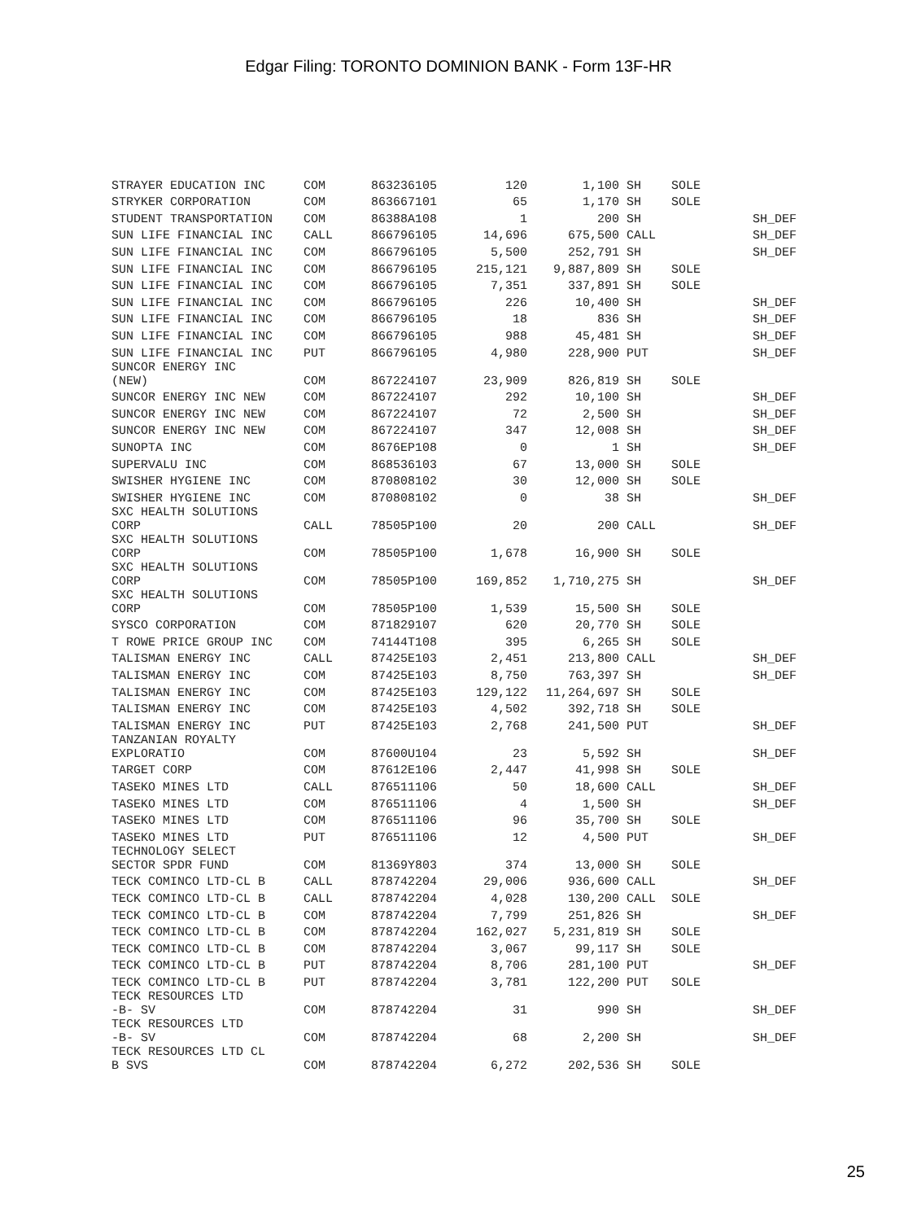Edgar Filing: TORONTO DOMINION BANK - Form 13F-HR
| STRAYER EDUCATION INC | COM | 863236105 | 120 | 1,100 | SH | SOLE | |
| STRYKER CORPORATION | COM | 863667101 | 65 | 1,170 | SH | SOLE | |
| STUDENT TRANSPORTATION | COM | 86388A108 | 1 | 200 | SH | | SH_DEF |
| SUN LIFE FINANCIAL INC | CALL | 866796105 | 14,696 | 675,500 | CALL | | SH_DEF |
| SUN LIFE FINANCIAL INC | COM | 866796105 | 5,500 | 252,791 | SH | | SH_DEF |
| SUN LIFE FINANCIAL INC | COM | 866796105 | 215,121 | 9,887,809 | SH | SOLE | |
| SUN LIFE FINANCIAL INC | COM | 866796105 | 7,351 | 337,891 | SH | SOLE | |
| SUN LIFE FINANCIAL INC | COM | 866796105 | 226 | 10,400 | SH | | SH_DEF |
| SUN LIFE FINANCIAL INC | COM | 866796105 | 18 | 836 | SH | | SH_DEF |
| SUN LIFE FINANCIAL INC | COM | 866796105 | 988 | 45,481 | SH | | SH_DEF |
| SUN LIFE FINANCIAL INC | PUT | 866796105 | 4,980 | 228,900 | PUT | | SH_DEF |
| SUNCOR ENERGY INC (NEW) | COM | 867224107 | 23,909 | 826,819 | SH | SOLE | |
| SUNCOR ENERGY INC NEW | COM | 867224107 | 292 | 10,100 | SH | | SH_DEF |
| SUNCOR ENERGY INC NEW | COM | 867224107 | 72 | 2,500 | SH | | SH_DEF |
| SUNCOR ENERGY INC NEW | COM | 867224107 | 347 | 12,008 | SH | | SH_DEF |
| SUNOPTA INC | COM | 8676EP108 | 0 | 1 | SH | | SH_DEF |
| SUPERVALU INC | COM | 868536103 | 67 | 13,000 | SH | SOLE | |
| SWISHER HYGIENE INC | COM | 870808102 | 30 | 12,000 | SH | SOLE | |
| SWISHER HYGIENE INC | COM | 870808102 | 0 | 38 | SH | | SH_DEF |
| SXC HEALTH SOLUTIONS CORP | CALL | 78505P100 | 20 | 200 | CALL | | SH_DEF |
| SXC HEALTH SOLUTIONS CORP | COM | 78505P100 | 1,678 | 16,900 | SH | SOLE | |
| SXC HEALTH SOLUTIONS CORP | COM | 78505P100 | 169,852 | 1,710,275 | SH | | SH_DEF |
| SXC HEALTH SOLUTIONS CORP | COM | 78505P100 | 1,539 | 15,500 | SH | SOLE | |
| SYSCO CORPORATION | COM | 871829107 | 620 | 20,770 | SH | SOLE | |
| T ROWE PRICE GROUP INC | COM | 74144T108 | 395 | 6,265 | SH | SOLE | |
| TALISMAN ENERGY INC | CALL | 87425E103 | 2,451 | 213,800 | CALL | | SH_DEF |
| TALISMAN ENERGY INC | COM | 87425E103 | 8,750 | 763,397 | SH | | SH_DEF |
| TALISMAN ENERGY INC | COM | 87425E103 | 129,122 | 11,264,697 | SH | SOLE | |
| TALISMAN ENERGY INC | COM | 87425E103 | 4,502 | 392,718 | SH | SOLE | |
| TALISMAN ENERGY INC | PUT | 87425E103 | 2,768 | 241,500 | PUT | | SH_DEF |
| TANZANIAN ROYALTY EXPLORATIO | COM | 87600U104 | 23 | 5,592 | SH | | SH_DEF |
| TARGET CORP | COM | 87612E106 | 2,447 | 41,998 | SH | SOLE | |
| TASEKO MINES LTD | CALL | 876511106 | 50 | 18,600 | CALL | | SH_DEF |
| TASEKO MINES LTD | COM | 876511106 | 4 | 1,500 | SH | | SH_DEF |
| TASEKO MINES LTD | COM | 876511106 | 96 | 35,700 | SH | SOLE | |
| TASEKO MINES LTD | PUT | 876511106 | 12 | 4,500 | PUT | | SH_DEF |
| TECHNOLOGY SELECT SECTOR SPDR FUND | COM | 81369Y803 | 374 | 13,000 | SH | SOLE | |
| TECK COMINCO LTD-CL B | CALL | 878742204 | 29,006 | 936,600 | CALL | | SH_DEF |
| TECK COMINCO LTD-CL B | CALL | 878742204 | 4,028 | 130,200 | CALL | SOLE | |
| TECK COMINCO LTD-CL B | COM | 878742204 | 7,799 | 251,826 | SH | | SH_DEF |
| TECK COMINCO LTD-CL B | COM | 878742204 | 162,027 | 5,231,819 | SH | SOLE | |
| TECK COMINCO LTD-CL B | COM | 878742204 | 3,067 | 99,117 | SH | SOLE | |
| TECK COMINCO LTD-CL B | PUT | 878742204 | 8,706 | 281,100 | PUT | | SH_DEF |
| TECK COMINCO LTD-CL B | PUT | 878742204 | 3,781 | 122,200 | PUT | SOLE | |
| TECK RESOURCES LTD -B- SV | COM | 878742204 | 31 | 990 | SH | | SH_DEF |
| TECK RESOURCES LTD -B- SV | COM | 878742204 | 68 | 2,200 | SH | | SH_DEF |
| TECK RESOURCES LTD CL B SVS | COM | 878742204 | 6,272 | 202,536 | SH | SOLE | |
25